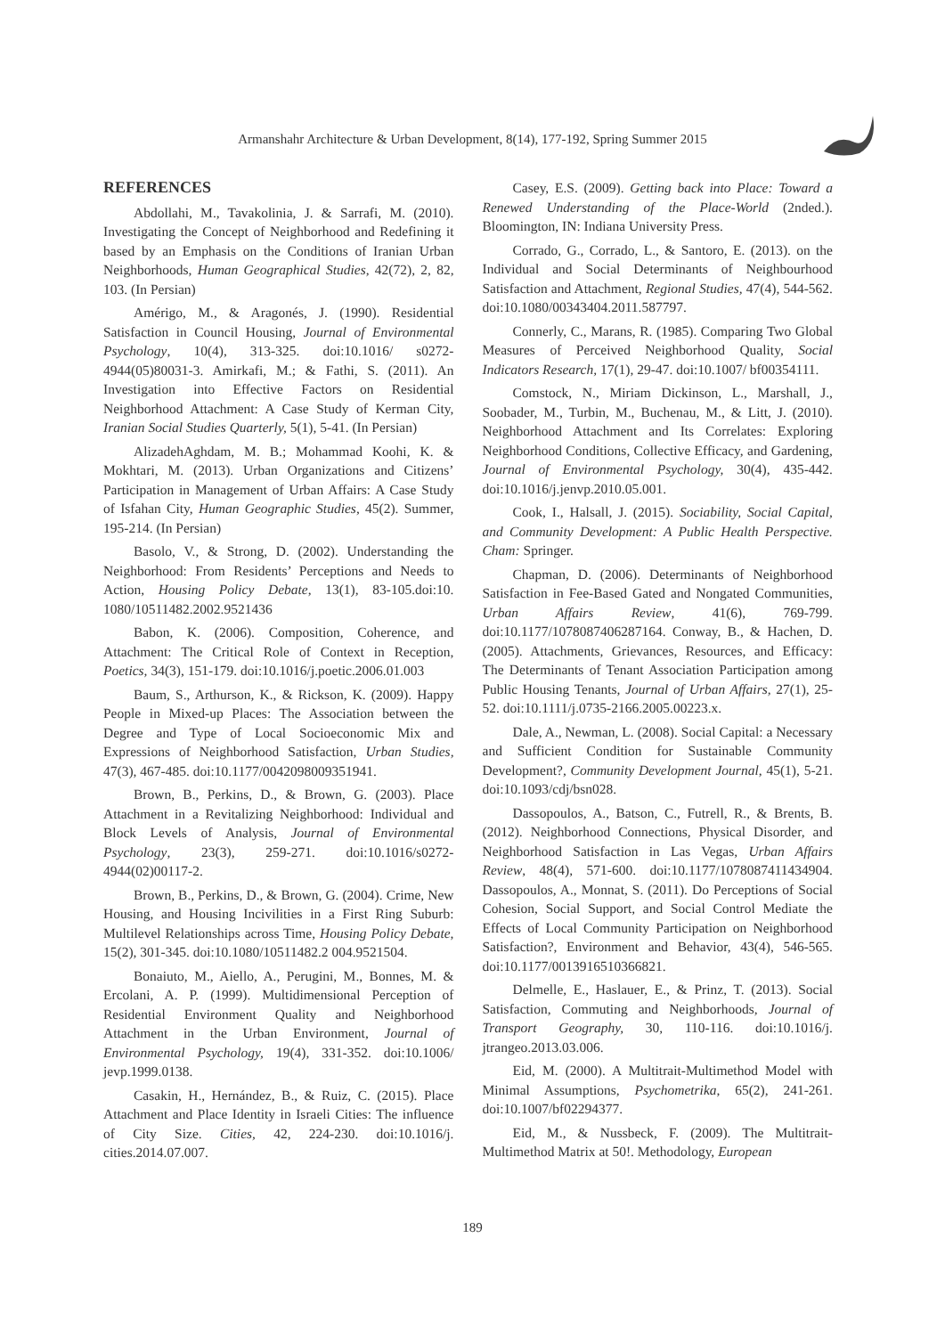Armanshahr Architecture & Urban Development, 8(14), 177-192, Spring Summer 2015
REFERENCES
Abdollahi, M., Tavakolinia, J. & Sarrafi, M. (2010). Investigating the Concept of Neighborhood and Redefining it based by an Emphasis on the Conditions of Iranian Urban Neighborhoods, Human Geographical Studies, 42(72), 2, 82, 103. (In Persian)
Amérigo, M., & Aragonés, J. (1990). Residential Satisfaction in Council Housing, Journal of Environmental Psychology, 10(4), 313-325. doi:10.1016/ s0272-4944(05)80031-3. Amirkafi, M.; & Fathi, S. (2011). An Investigation into Effective Factors on Residential Neighborhood Attachment: A Case Study of Kerman City, Iranian Social Studies Quarterly, 5(1), 5-41. (In Persian)
AlizadehAghdam, M. B.; Mohammad Koohi, K. & Mokhtari, M. (2013). Urban Organizations and Citizens’ Participation in Management of Urban Affairs: A Case Study of Isfahan City, Human Geographic Studies, 45(2). Summer, 195-214. (In Persian)
Basolo, V., & Strong, D. (2002). Understanding the Neighborhood: From Residents’ Perceptions and Needs to Action, Housing Policy Debate, 13(1), 83-105.doi:10. 1080/10511482.2002.9521436
Babon, K. (2006). Composition, Coherence, and Attachment: The Critical Role of Context in Reception, Poetics, 34(3), 151-179. doi:10.1016/j.poetic.2006.01.003
Baum, S., Arthurson, K., & Rickson, K. (2009). Happy People in Mixed-up Places: The Association between the Degree and Type of Local Socioeconomic Mix and Expressions of Neighborhood Satisfaction, Urban Studies, 47(3), 467-485. doi:10.1177/0042098009351941.
Brown, B., Perkins, D., & Brown, G. (2003). Place Attachment in a Revitalizing Neighborhood: Individual and Block Levels of Analysis, Journal of Environmental Psychology, 23(3), 259-271. doi:10.1016/s0272-4944(02)00117-2.
Brown, B., Perkins, D., & Brown, G. (2004). Crime, New Housing, and Housing Incivilities in a First Ring Suburb: Multilevel Relationships across Time, Housing Policy Debate, 15(2), 301-345. doi:10.1080/10511482.2 004.9521504.
Bonaiuto, M., Aiello, A., Perugini, M., Bonnes, M. & Ercolani, A. P. (1999). Multidimensional Perception of Residential Environment Quality and Neighborhood Attachment in the Urban Environment, Journal of Environmental Psychology, 19(4), 331-352. doi:10.1006/ jevp.1999.0138.
Casakin, H., Hernández, B., & Ruiz, C. (2015). Place Attachment and Place Identity in Israeli Cities: The influence of City Size. Cities, 42, 224-230. doi:10.1016/j. cities.2014.07.007.
Casey, E.S. (2009). Getting back into Place: Toward a Renewed Understanding of the Place-World (2nded.). Bloomington, IN: Indiana University Press.
Corrado, G., Corrado, L., & Santoro, E. (2013). on the Individual and Social Determinants of Neighbourhood Satisfaction and Attachment, Regional Studies, 47(4), 544-562. doi:10.1080/00343404.2011.587797.
Connerly, C., Marans, R. (1985). Comparing Two Global Measures of Perceived Neighborhood Quality, Social Indicators Research, 17(1), 29-47. doi:10.1007/ bf00354111.
Comstock, N., Miriam Dickinson, L., Marshall, J., Soobader, M., Turbin, M., Buchenau, M., & Litt, J. (2010). Neighborhood Attachment and Its Correlates: Exploring Neighborhood Conditions, Collective Efficacy, and Gardening, Journal of Environmental Psychology, 30(4), 435-442. doi:10.1016/j.jenvp.2010.05.001.
Cook, I., Halsall, J. (2015). Sociability, Social Capital, and Community Development: A Public Health Perspective. Cham: Springer.
Chapman, D. (2006). Determinants of Neighborhood Satisfaction in Fee-Based Gated and Nongated Communities, Urban Affairs Review, 41(6), 769-799. doi:10.1177/1078087406287164. Conway, B., & Hachen, D. (2005). Attachments, Grievances, Resources, and Efficacy: The Determinants of Tenant Association Participation among Public Housing Tenants, Journal of Urban Affairs, 27(1), 25-52. doi:10.1111/j.0735-2166.2005.00223.x.
Dale, A., Newman, L. (2008). Social Capital: a Necessary and Sufficient Condition for Sustainable Community Development?, Community Development Journal, 45(1), 5-21. doi:10.1093/cdj/bsn028.
Dassopoulos, A., Batson, C., Futrell, R., & Brents, B. (2012). Neighborhood Connections, Physical Disorder, and Neighborhood Satisfaction in Las Vegas, Urban Affairs Review, 48(4), 571-600. doi:10.1177/1078087411434904. Dassopoulos, A., Monnat, S. (2011). Do Perceptions of Social Cohesion, Social Support, and Social Control Mediate the Effects of Local Community Participation on Neighborhood Satisfaction?, Environment and Behavior, 43(4), 546-565. doi:10.1177/0013916510366821.
Delmelle, E., Haslauer, E., & Prinz, T. (2013). Social Satisfaction, Commuting and Neighborhoods, Journal of Transport Geography, 30, 110-116. doi:10.1016/j. jtrangeo.2013.03.006.
Eid, M. (2000). A Multitrait-Multimethod Model with Minimal Assumptions, Psychometrika, 65(2), 241-261. doi:10.1007/bf02294377.
Eid, M., & Nussbeck, F. (2009). The Multitrait-Multimethod Matrix at 50!. Methodology, European
189